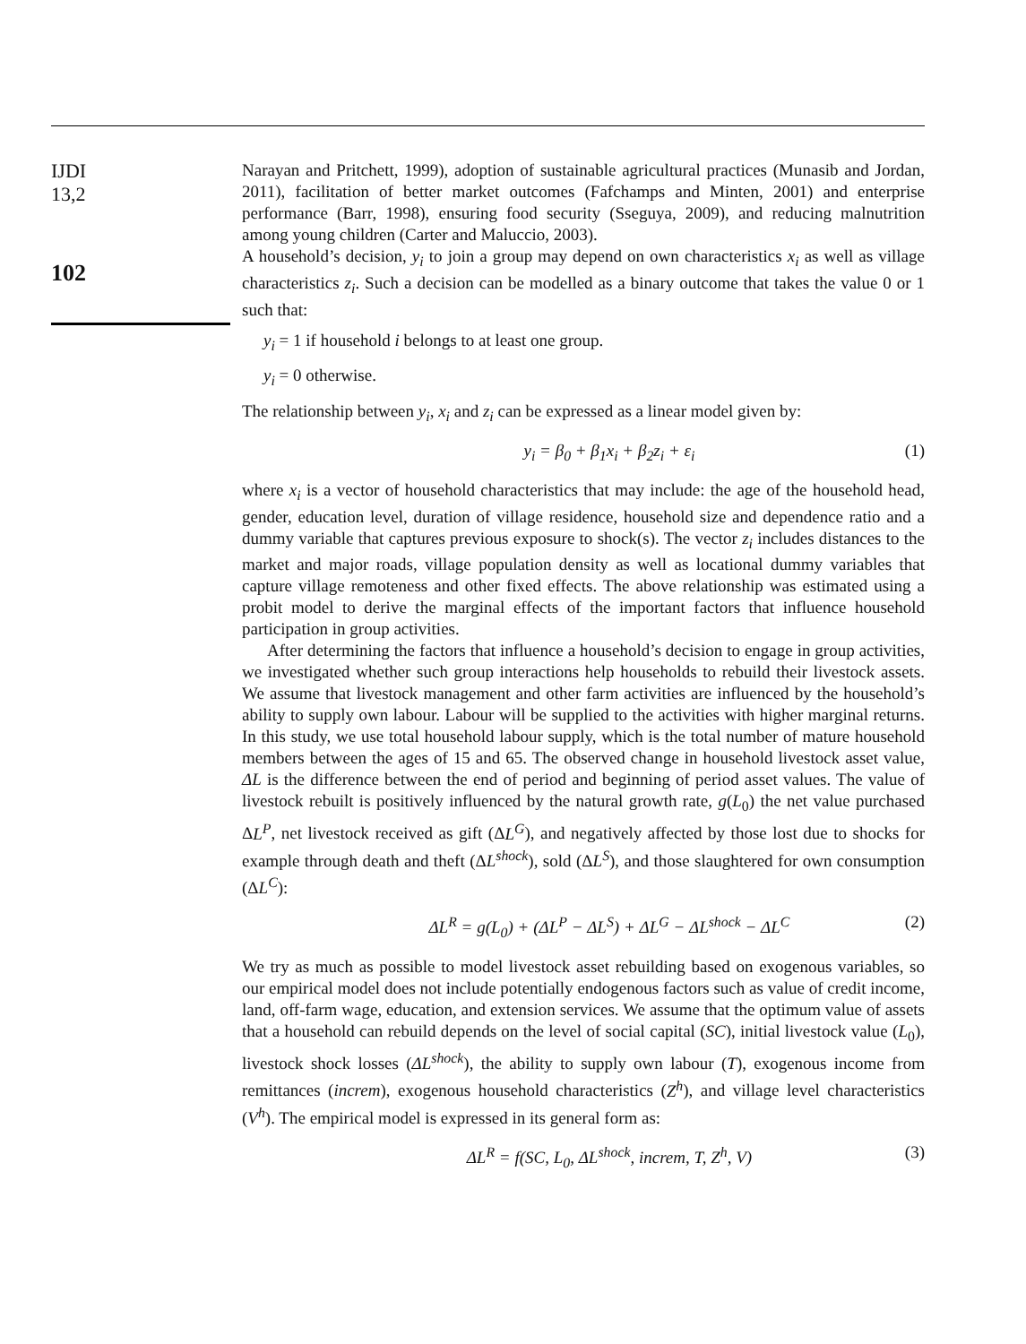IJDI
13,2
102
Narayan and Pritchett, 1999), adoption of sustainable agricultural practices (Munasib and Jordan, 2011), facilitation of better market outcomes (Fafchamps and Minten, 2001) and enterprise performance (Barr, 1998), ensuring food security (Sseguya, 2009), and reducing malnutrition among young children (Carter and Maluccio, 2003).
A household’s decision, y<sub>i</sub> to join a group may depend on own characteristics x<sub>i</sub> as well as village characteristics z<sub>i</sub>. Such a decision can be modelled as a binary outcome that takes the value 0 or 1 such that:
y<sub>i</sub> = 1 if household i belongs to at least one group.
y<sub>i</sub> = 0 otherwise.
The relationship between y<sub>i</sub>, x<sub>i</sub> and z<sub>i</sub> can be expressed as a linear model given by:
y<sub>i</sub> = β<sub>0</sub> + β<sub>1</sub>x<sub>i</sub> + β<sub>2</sub>z<sub>i</sub> + ε<sub>i</sub> (1)
where x<sub>i</sub> is a vector of household characteristics that may include: the age of the household head, gender, education level, duration of village residence, household size and dependence ratio and a dummy variable that captures previous exposure to shock(s). The vector z<sub>i</sub> includes distances to the market and major roads, village population density as well as locational dummy variables that capture village remoteness and other fixed effects. The above relationship was estimated using a probit model to derive the marginal effects of the important factors that influence household participation in group activities.
After determining the factors that influence a household’s decision to engage in group activities, we investigated whether such group interactions help households to rebuild their livestock assets. We assume that livestock management and other farm activities are influenced by the household’s ability to supply own labour. Labour will be supplied to the activities with higher marginal returns. In this study, we use total household labour supply, which is the total number of mature household members between the ages of 15 and 65. The observed change in household livestock asset value, ΔL is the difference between the end of period and beginning of period asset values. The value of livestock rebuilt is positively influenced by the natural growth rate, g(L<sub>0</sub>) the net value purchased ΔL<sup>P</sup>, net livestock received as gift (ΔL<sup>G</sup>), and negatively affected by those lost due to shocks for example through death and theft (ΔL<sup>shock</sup>), sold (ΔL<sup>S</sup>), and those slaughtered for own consumption (ΔL<sup>C</sup>):
ΔL<sup>R</sup> = g(L<sub>0</sub>) + (ΔL<sup>P</sup> − ΔL<sup>S</sup>) + ΔL<sup>G</sup> − ΔL<sup>shock</sup> − ΔL<sup>C</sup> (2)
We try as much as possible to model livestock asset rebuilding based on exogenous variables, so our empirical model does not include potentially endogenous factors such as value of credit income, land, off-farm wage, education, and extension services. We assume that the optimum value of assets that a household can rebuild depends on the level of social capital (SC), initial livestock value (L<sub>0</sub>), livestock shock losses (ΔL<sup>shock</sup>), the ability to supply own labour (T), exogenous income from remittances (increm), exogenous household characteristics (Z<sup>h</sup>), and village level characteristics (V<sup>h</sup>). The empirical model is expressed in its general form as:
ΔL<sup>R</sup> = f(SC, L<sub>0</sub>, ΔL<sup>shock</sup>, increm, T, Z<sup>h</sup>, V) (3)